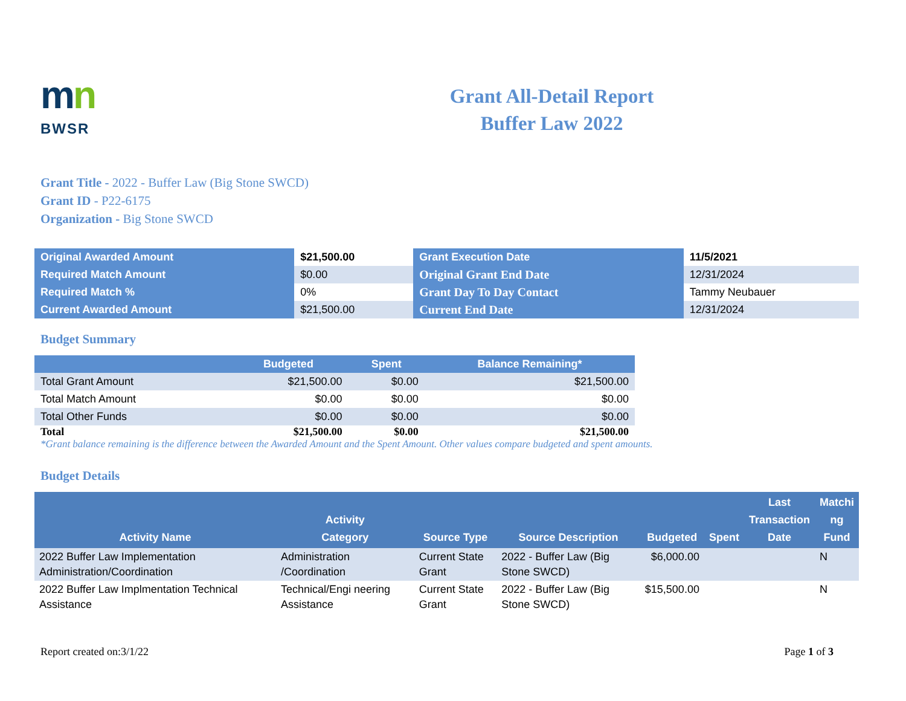mn
BWSR
Grant All-Detail Report
Buffer Law 2022
Grant Title - 2022 - Buffer Law (Big Stone SWCD)
Grant ID - P22-6175
Organization - Big Stone SWCD
| Original Awarded Amount | $21,500.00 | Grant Execution Date | 11/5/2021 |
| Required Match Amount | $0.00 | Original Grant End Date | 12/31/2024 |
| Required Match % | 0% | Grant Day To Day Contact | Tammy Neubauer |
| Current Awarded Amount | $21,500.00 | Current End Date | 12/31/2024 |
Budget Summary
| | Budgeted | Spent | Balance Remaining* |
| --- | --- | --- | --- |
| Total Grant Amount | $21,500.00 | $0.00 | $21,500.00 |
| Total Match Amount | $0.00 | $0.00 | $0.00 |
| Total Other Funds | $0.00 | $0.00 | $0.00 |
| Total | $21,500.00 | $0.00 | $21,500.00 |
*Grant balance remaining is the difference between the Awarded Amount and the Spent Amount. Other values compare budgeted and spent amounts.
Budget Details
| Activity Name | Activity Category | Source Type | Source Description | Budgeted | Spent | Last Transaction Date | Matchi ng Fund |
| --- | --- | --- | --- | --- | --- | --- | --- |
| 2022 Buffer Law Implementation Administration/Coordination | Administration /Coordination | Current State Grant | 2022 - Buffer Law (Big Stone SWCD) | $6,000.00 | | | N |
| 2022 Buffer Law Implmentation Technical Assistance | Technical/Engi neering Assistance | Current State Grant | 2022 - Buffer Law (Big Stone SWCD) | $15,500.00 | | | N |
Report created on:3/1/22 Page 1 of 3